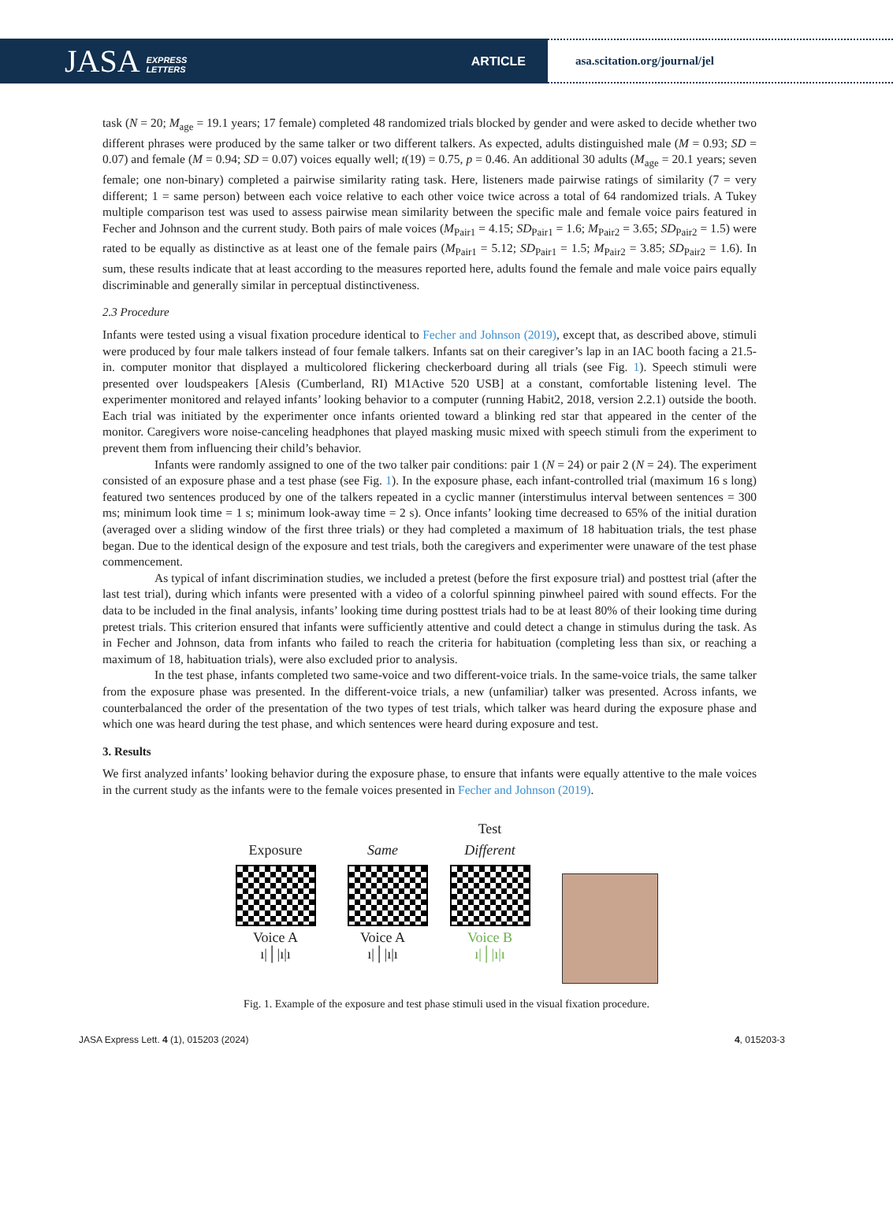JASA EXPRESS
LETTERS ARTICLE
asa.scitation.org/journal/jel
task (N = 20; M<sub>age</sub> = 19.1 years; 17 female) completed 48 randomized trials blocked by gender and were asked to decide whether two different phrases were produced by the same talker or two different talkers. As expected, adults distinguished male (M = 0.93; SD = 0.07) and female (M = 0.94; SD = 0.07) voices equally well; t(19) = 0.75, p = 0.46. An additional 30 adults (M<sub>age</sub> = 20.1 years; seven female; one non-binary) completed a pairwise similarity rating task. Here, listeners made pairwise ratings of similarity (7 = very different; 1 = same person) between each voice relative to each other voice twice across a total of 64 randomized trials. A Tukey multiple comparison test was used to assess pairwise mean similarity between the specific male and female voice pairs featured in Fecher and Johnson and the current study. Both pairs of male voices (M<sub>Pair1</sub> = 4.15; SD<sub>Pair1</sub> = 1.6; M<sub>Pair2</sub> = 3.65; SD<sub>Pair2</sub> = 1.5) were rated to be equally as distinctive as at least one of the female pairs (M<sub>Pair1</sub> = 5.12; SD<sub>Pair1</sub> = 1.5; M<sub>Pair2</sub> = 3.85; SD<sub>Pair2</sub> = 1.6). In sum, these results indicate that at least according to the measures reported here, adults found the female and male voice pairs equally discriminable and generally similar in perceptual distinctiveness.
2.3 Procedure
Infants were tested using a visual fixation procedure identical to Fecher and Johnson (2019), except that, as described above, stimuli were produced by four male talkers instead of four female talkers. Infants sat on their caregiver’s lap in an IAC booth facing a 21.5-in. computer monitor that displayed a multicolored flickering checkerboard during all trials (see Fig. 1). Speech stimuli were presented over loudspeakers [Alesis (Cumberland, RI) M1Active 520 USB] at a constant, comfortable listening level. The experimenter monitored and relayed infants’ looking behavior to a computer (running Habit2, 2018, version 2.2.1) outside the booth. Each trial was initiated by the experimenter once infants oriented toward a blinking red star that appeared in the center of the monitor. Caregivers wore noise-canceling headphones that played masking music mixed with speech stimuli from the experiment to prevent them from influencing their child’s behavior.
Infants were randomly assigned to one of the two talker pair conditions: pair 1 (N = 24) or pair 2 (N = 24). The experiment consisted of an exposure phase and a test phase (see Fig. 1). In the exposure phase, each infant-controlled trial (maximum 16 s long) featured two sentences produced by one of the talkers repeated in a cyclic manner (interstimulus interval between sentences = 300 ms; minimum look time = 1 s; minimum look-away time = 2 s). Once infants’ looking time decreased to 65% of the initial duration (averaged over a sliding window of the first three trials) or they had completed a maximum of 18 habituation trials, the test phase began. Due to the identical design of the exposure and test trials, both the caregivers and experimenter were unaware of the test phase commencement.
As typical of infant discrimination studies, we included a pretest (before the first exposure trial) and posttest trial (after the last test trial), during which infants were presented with a video of a colorful spinning pinwheel paired with sound effects. For the data to be included in the final analysis, infants’ looking time during posttest trials had to be at least 80% of their looking time during pretest trials. This criterion ensured that infants were sufficiently attentive and could detect a change in stimulus during the task. As in Fecher and Johnson, data from infants who failed to reach the criteria for habituation (completing less than six, or reaching a maximum of 18, habituation trials), were also excluded prior to analysis.
In the test phase, infants completed two same-voice and two different-voice trials. In the same-voice trials, the same talker from the exposure phase was presented. In the different-voice trials, a new (unfamiliar) talker was presented. Across infants, we counterbalanced the order of the presentation of the two types of test trials, which talker was heard during the exposure phase and which one was heard during the test phase, and which sentences were heard during exposure and test.
3. Results
We first analyzed infants’ looking behavior during the exposure phase, to ensure that infants were equally attentive to the male voices in the current study as the infants were to the female voices presented in Fecher and Johnson (2019).
Test
Exposure
Voice A
ı|│|ı|ı
Same
Voice A
ı|│|ı|ı
Different
Voice B
ı|│|ı|ı
Fig. 1. Example of the exposure and test phase stimuli used in the visual fixation procedure.
JASA Express Lett. 4 (1), 015203 (2024) 4, 015203-3